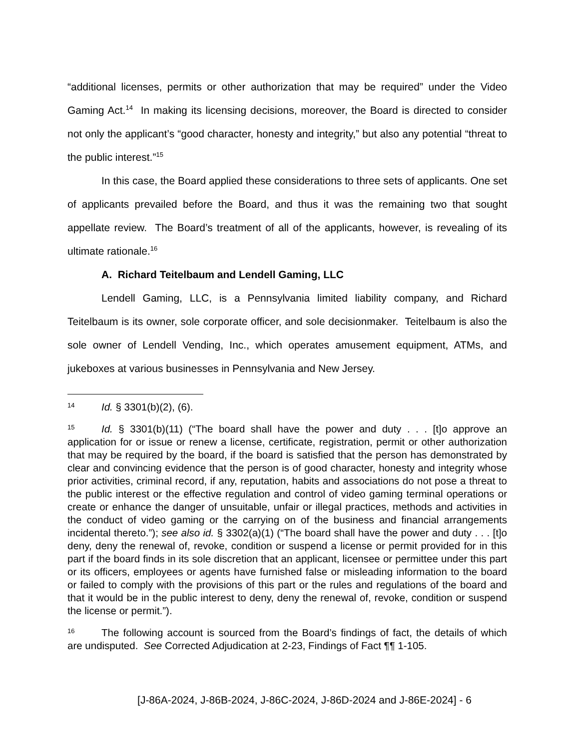“additional licenses, permits or other authorization that may be required” under the Video Gaming Act.<sup>14</sup> In making its licensing decisions, moreover, the Board is directed to consider not only the applicant’s “good character, honesty and integrity,” but also any potential “threat to the public interest.”<sup>15</sup>
In this case, the Board applied these considerations to three sets of applicants. One set of applicants prevailed before the Board, and thus it was the remaining two that sought appellate review. The Board’s treatment of all of the applicants, however, is revealing of its ultimate rationale.<sup>16</sup>
A. Richard Teitelbaum and Lendell Gaming, LLC
Lendell Gaming, LLC, is a Pennsylvania limited liability company, and Richard Teitelbaum is its owner, sole corporate officer, and sole decisionmaker. Teitelbaum is also the sole owner of Lendell Vending, Inc., which operates amusement equipment, ATMs, and jukeboxes at various businesses in Pennsylvania and New Jersey.
<sup>14</sup> Id. § 3301(b)(2), (6).
<sup>15</sup> Id. § 3301(b)(11) (“The board shall have the power and duty . . . [t]o approve an application for or issue or renew a license, certificate, registration, permit or other authorization that may be required by the board, if the board is satisfied that the person has demonstrated by clear and convincing evidence that the person is of good character, honesty and integrity whose prior activities, criminal record, if any, reputation, habits and associations do not pose a threat to the public interest or the effective regulation and control of video gaming terminal operations or create or enhance the danger of unsuitable, unfair or illegal practices, methods and activities in the conduct of video gaming or the carrying on of the business and financial arrangements incidental thereto.”); see also id. § 3302(a)(1) (“The board shall have the power and duty . . . [t]o deny, deny the renewal of, revoke, condition or suspend a license or permit provided for in this part if the board finds in its sole discretion that an applicant, licensee or permittee under this part or its officers, employees or agents have furnished false or misleading information to the board or failed to comply with the provisions of this part or the rules and regulations of the board and that it would be in the public interest to deny, deny the renewal of, revoke, condition or suspend the license or permit.”).
<sup>16</sup> The following account is sourced from the Board’s findings of fact, the details of which are undisputed. See Corrected Adjudication at 2-23, Findings of Fact ¶¶ 1-105.
[J-86A-2024, J-86B-2024, J-86C-2024, J-86D-2024 and J-86E-2024] - 6